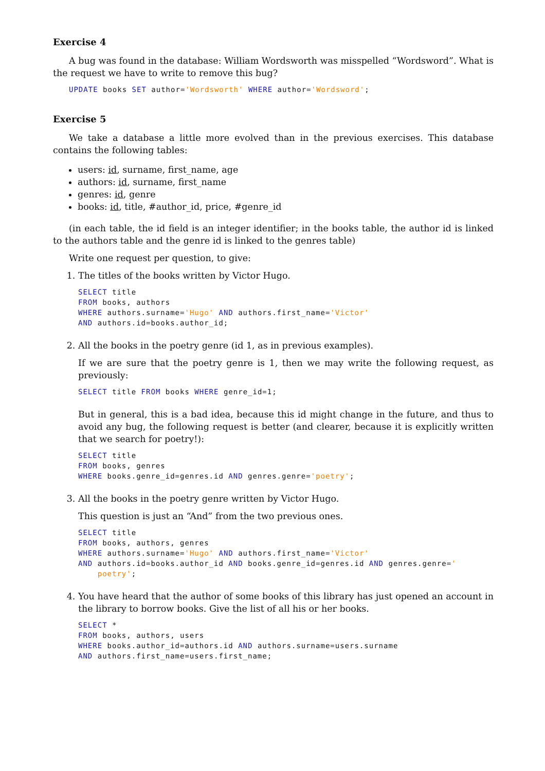Exercise 4
A bug was found in the database: William Wordsworth was misspelled “Wordsword”. What is the request we have to write to remove this bug?
UPDATE books SET author='Wordsworth' WHERE author='Wordsword';
Exercise 5
We take a database a little more evolved than in the previous exercises. This database contains the following tables:
users: id, surname, first_name, age
authors: id, surname, first_name
genres: id, genre
books: id, title, #author_id, price, #genre_id
(in each table, the id field is an integer identifier; in the books table, the author id is linked to the authors table and the genre id is linked to the genres table)
Write one request per question, to give:
1. The titles of the books written by Victor Hugo.
SELECT title
FROM books, authors
WHERE authors.surname='Hugo' AND authors.first_name='Victor'
AND authors.id=books.author_id;
2. All the books in the poetry genre (id 1, as in previous examples).
If we are sure that the poetry genre is 1, then we may write the following request, as previously:
SELECT title FROM books WHERE genre_id=1;
But in general, this is a bad idea, because this id might change in the future, and thus to avoid any bug, the following request is better (and clearer, because it is explicitly written that we search for poetry!):
SELECT title
FROM books, genres
WHERE books.genre_id=genres.id AND genres.genre='poetry';
3. All the books in the poetry genre written by Victor Hugo.
This question is just an “And” from the two previous ones.
SELECT title
FROM books, authors, genres
WHERE authors.surname='Hugo' AND authors.first_name='Victor'
AND authors.id=books.author_id AND books.genre_id=genres.id AND genres.genre='
    poetry';
4. You have heard that the author of some books of this library has just opened an account in the library to borrow books. Give the list of all his or her books.
SELECT *
FROM books, authors, users
WHERE books.author_id=authors.id AND authors.surname=users.surname
AND authors.first_name=users.first_name;